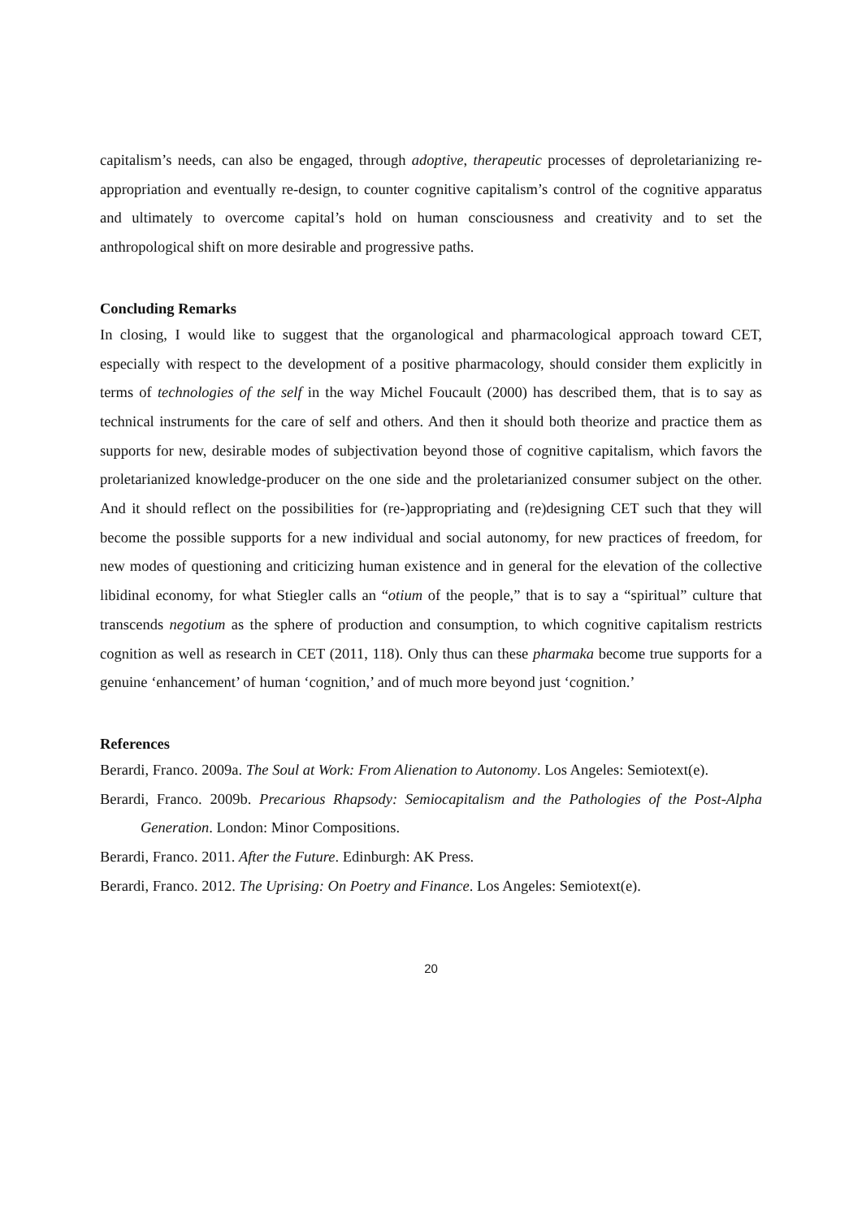capitalism’s needs, can also be engaged, through adoptive, therapeutic processes of deproletarianizing re-appropriation and eventually re-design, to counter cognitive capitalism’s control of the cognitive apparatus and ultimately to overcome capital’s hold on human consciousness and creativity and to set the anthropological shift on more desirable and progressive paths.
Concluding Remarks
In closing, I would like to suggest that the organological and pharmacological approach toward CET, especially with respect to the development of a positive pharmacology, should consider them explicitly in terms of technologies of the self in the way Michel Foucault (2000) has described them, that is to say as technical instruments for the care of self and others. And then it should both theorize and practice them as supports for new, desirable modes of subjectivation beyond those of cognitive capitalism, which favors the proletarianized knowledge-producer on the one side and the proletarianized consumer subject on the other. And it should reflect on the possibilities for (re-)appropriating and (re)designing CET such that they will become the possible supports for a new individual and social autonomy, for new practices of freedom, for new modes of questioning and criticizing human existence and in general for the elevation of the collective libidinal economy, for what Stiegler calls an “otium of the people,” that is to say a “spiritual” culture that transcends negotium as the sphere of production and consumption, to which cognitive capitalism restricts cognition as well as research in CET (2011, 118). Only thus can these pharmaka become true supports for a genuine ‘enhancement’ of human ‘cognition,’ and of much more beyond just ‘cognition.’
References
Berardi, Franco. 2009a. The Soul at Work: From Alienation to Autonomy. Los Angeles: Semiotext(e).
Berardi, Franco. 2009b. Precarious Rhapsody: Semiocapitalism and the Pathologies of the Post-Alpha Generation. London: Minor Compositions.
Berardi, Franco. 2011. After the Future. Edinburgh: AK Press.
Berardi, Franco. 2012. The Uprising: On Poetry and Finance. Los Angeles: Semiotext(e).
20